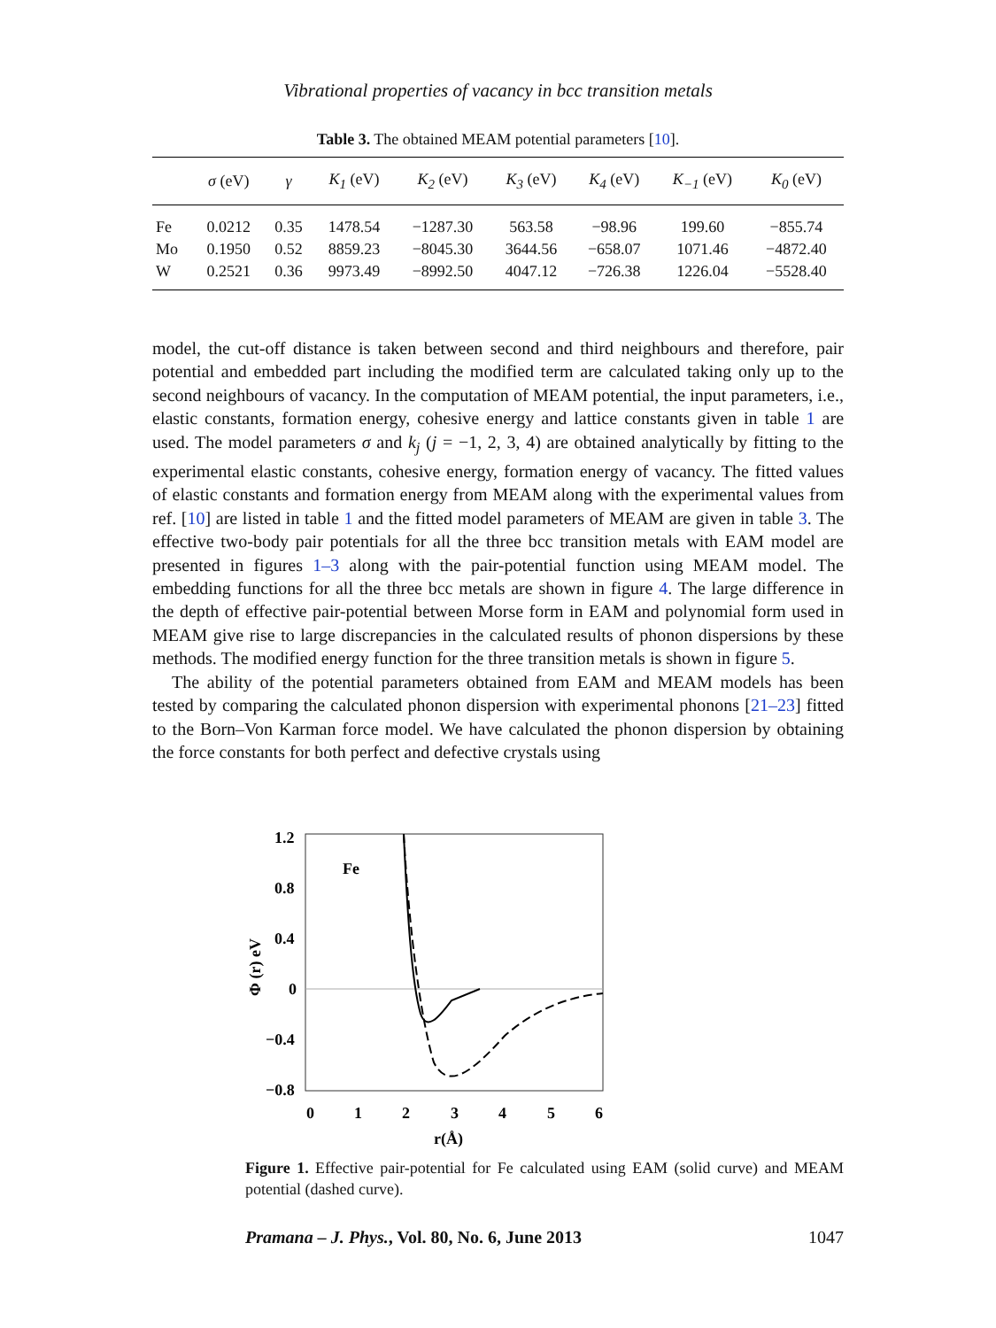Vibrational properties of vacancy in bcc transition metals
Table 3. The obtained MEAM potential parameters [10].
| | σ (eV) | γ | K<sub>1</sub> (eV) | K<sub>2</sub> (eV) | K<sub>3</sub> (eV) | K<sub>4</sub> (eV) | K<sub>−1</sub> (eV) | K<sub>0</sub> (eV) |
| --- | --- | --- | --- | --- | --- | --- | --- | --- |
| Fe | 0.0212 | 0.35 | 1478.54 | −1287.30 | 563.58 | −98.96 | 199.60 | −855.74 |
| Mo | 0.1950 | 0.52 | 8859.23 | −8045.30 | 3644.56 | −658.07 | 1071.46 | −4872.40 |
| W | 0.2521 | 0.36 | 9973.49 | −8992.50 | 4047.12 | −726.38 | 1226.04 | −5528.40 |
model, the cut-off distance is taken between second and third neighbours and therefore, pair potential and embedded part including the modified term are calculated taking only up to the second neighbours of vacancy. In the computation of MEAM potential, the input parameters, i.e., elastic constants, formation energy, cohesive energy and lattice constants given in table 1 are used. The model parameters σ and k<sub>j</sub> (j = −1, 2, 3, 4) are obtained analytically by fitting to the experimental elastic constants, cohesive energy, formation energy of vacancy. The fitted values of elastic constants and formation energy from MEAM along with the experimental values from ref. [10] are listed in table 1 and the fitted model parameters of MEAM are given in table 3. The effective two-body pair potentials for all the three bcc transition metals with EAM model are presented in figures 1–3 along with the pair-potential function using MEAM model. The embedding functions for all the three bcc metals are shown in figure 4. The large difference in the depth of effective pair-potential between Morse form in EAM and polynomial form used in MEAM give rise to large discrepancies in the calculated results of phonon dispersions by these methods. The modified energy function for the three transition metals is shown in figure 5.
The ability of the potential parameters obtained from EAM and MEAM models has been tested by comparing the calculated phonon dispersion with experimental phonons [21–23] fitted to the Born–Von Karman force model. We have calculated the phonon dispersion by obtaining the force constants for both perfect and defective crystals using
1.2
0.8
0.4
0
−0.4
−0.8
0
1
2
3
4
5
6
r(Å)
Fe
Φ (r) eV
Figure 1. Effective pair-potential for Fe calculated using EAM (solid curve) and MEAM potential (dashed curve).
Pramana – J. Phys., Vol. 80, No. 6, June 2013 1047